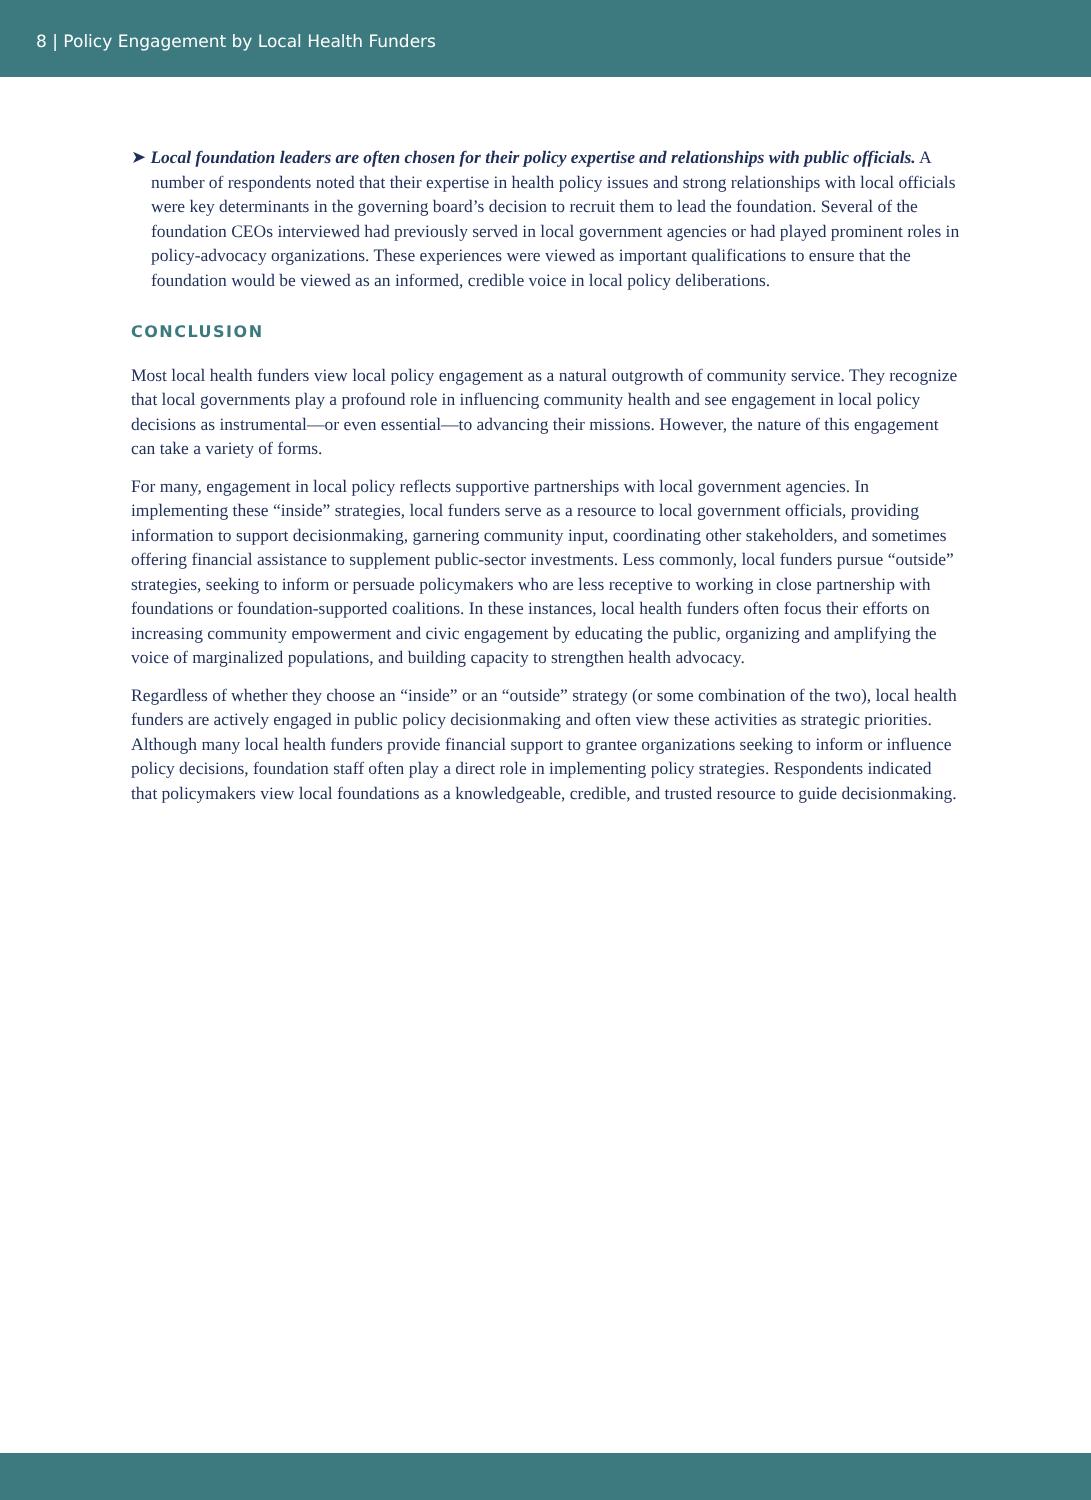8 | Policy Engagement by Local Health Funders
➤ Local foundation leaders are often chosen for their policy expertise and relationships with public officials. A number of respondents noted that their expertise in health policy issues and strong relationships with local officials were key determinants in the governing board’s decision to recruit them to lead the foundation. Several of the foundation CEOs interviewed had previously served in local government agencies or had played prominent roles in policy-advocacy organizations. These experiences were viewed as important qualifications to ensure that the foundation would be viewed as an informed, credible voice in local policy deliberations.
CONCLUSION
Most local health funders view local policy engagement as a natural outgrowth of community service. They recognize that local governments play a profound role in influencing community health and see engagement in local policy decisions as instrumental—or even essential—to advancing their missions. However, the nature of this engagement can take a variety of forms.
For many, engagement in local policy reflects supportive partnerships with local government agencies. In implementing these “inside” strategies, local funders serve as a resource to local government officials, providing information to support decisionmaking, garnering community input, coordinating other stakeholders, and sometimes offering financial assistance to supplement public-sector investments. Less commonly, local funders pursue “outside” strategies, seeking to inform or persuade policymakers who are less receptive to working in close partnership with foundations or foundation-supported coalitions. In these instances, local health funders often focus their efforts on increasing community empowerment and civic engagement by educating the public, organizing and amplifying the voice of marginalized populations, and building capacity to strengthen health advocacy.
Regardless of whether they choose an “inside” or an “outside” strategy (or some combination of the two), local health funders are actively engaged in public policy decisionmaking and often view these activities as strategic priorities. Although many local health funders provide financial support to grantee organizations seeking to inform or influence policy decisions, foundation staff often play a direct role in implementing policy strategies. Respondents indicated that policymakers view local foundations as a knowledgeable, credible, and trusted resource to guide decisionmaking.